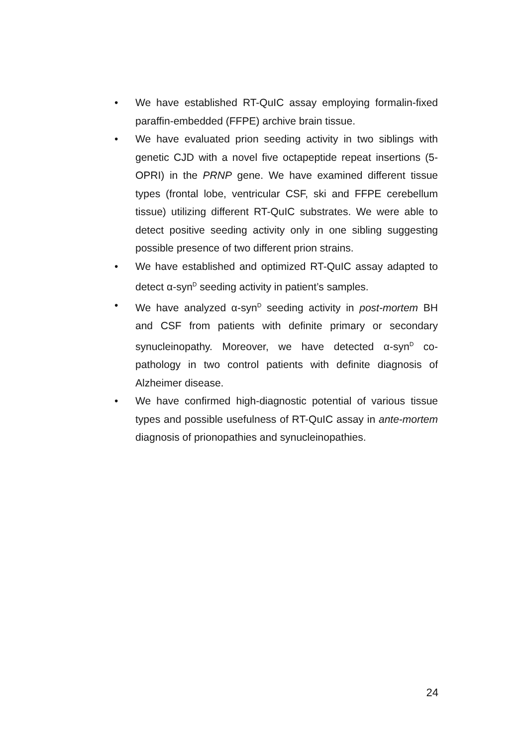• We have established RT-QuIC assay employing formalin-fixed paraffin-embedded (FFPE) archive brain tissue.
• We have evaluated prion seeding activity in two siblings with genetic CJD with a novel five octapeptide repeat insertions (5-OPRI) in the PRNP gene. We have examined different tissue types (frontal lobe, ventricular CSF, ski and FFPE cerebellum tissue) utilizing different RT-QuIC substrates. We were able to detect positive seeding activity only in one sibling suggesting possible presence of two different prion strains.
• We have established and optimized RT-QuIC assay adapted to detect α-syn<sup>D</sup> seeding activity in patient’s samples.
• We have analyzed α-syn<sup>D</sup> seeding activity in post-mortem BH and CSF from patients with definite primary or secondary synucleinopathy. Moreover, we have detected α-syn<sup>D</sup> co-pathology in two control patients with definite diagnosis of Alzheimer disease.
• We have confirmed high-diagnostic potential of various tissue types and possible usefulness of RT-QuIC assay in ante-mortem diagnosis of prionopathies and synucleinopathies.
24